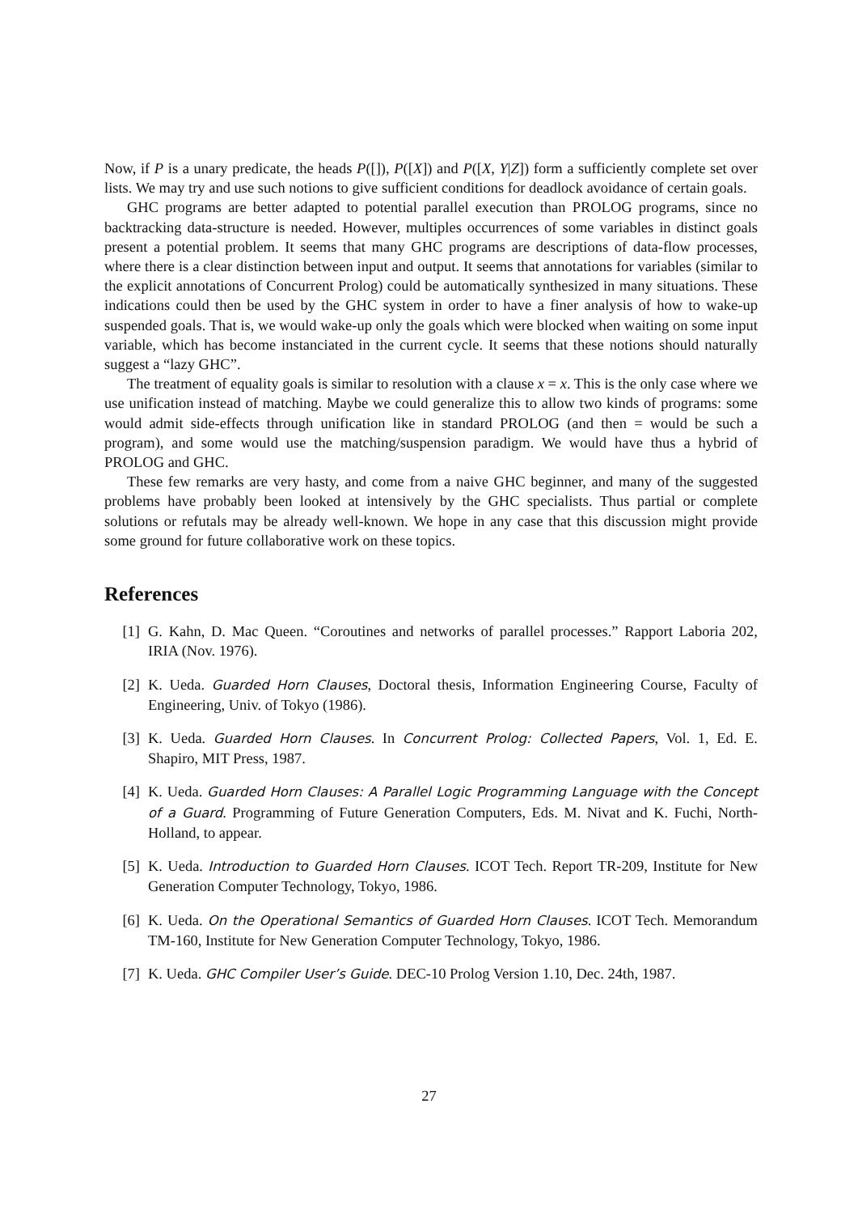Now, if P is a unary predicate, the heads P([]), P([X]) and P([X, Y|Z]) form a sufficiently complete set over lists. We may try and use such notions to give sufficient conditions for deadlock avoidance of certain goals.
GHC programs are better adapted to potential parallel execution than PROLOG programs, since no backtracking data-structure is needed. However, multiples occurrences of some variables in distinct goals present a potential problem. It seems that many GHC programs are descriptions of data-flow processes, where there is a clear distinction between input and output. It seems that annotations for variables (similar to the explicit annotations of Concurrent Prolog) could be automatically synthesized in many situations. These indications could then be used by the GHC system in order to have a finer analysis of how to wake-up suspended goals. That is, we would wake-up only the goals which were blocked when waiting on some input variable, which has become instanciated in the current cycle. It seems that these notions should naturally suggest a “lazy GHC”.
The treatment of equality goals is similar to resolution with a clause x = x. This is the only case where we use unification instead of matching. Maybe we could generalize this to allow two kinds of programs: some would admit side-effects through unification like in standard PROLOG (and then = would be such a program), and some would use the matching/suspension paradigm. We would have thus a hybrid of PROLOG and GHC.
These few remarks are very hasty, and come from a naive GHC beginner, and many of the suggested problems have probably been looked at intensively by the GHC specialists. Thus partial or complete solutions or refutals may be already well-known. We hope in any case that this discussion might provide some ground for future collaborative work on these topics.
References
[1] G. Kahn, D. Mac Queen. “Coroutines and networks of parallel processes.” Rapport Laboria 202, IRIA (Nov. 1976).
[2] K. Ueda. Guarded Horn Clauses, Doctoral thesis, Information Engineering Course, Faculty of Engineering, Univ. of Tokyo (1986).
[3] K. Ueda. Guarded Horn Clauses. In Concurrent Prolog: Collected Papers, Vol. 1, Ed. E. Shapiro, MIT Press, 1987.
[4] K. Ueda. Guarded Horn Clauses: A Parallel Logic Programming Language with the Concept of a Guard. Programming of Future Generation Computers, Eds. M. Nivat and K. Fuchi, North-Holland, to appear.
[5] K. Ueda. Introduction to Guarded Horn Clauses. ICOT Tech. Report TR-209, Institute for New Generation Computer Technology, Tokyo, 1986.
[6] K. Ueda. On the Operational Semantics of Guarded Horn Clauses. ICOT Tech. Memorandum TM-160, Institute for New Generation Computer Technology, Tokyo, 1986.
[7] K. Ueda. GHC Compiler User’s Guide. DEC-10 Prolog Version 1.10, Dec. 24th, 1987.
27